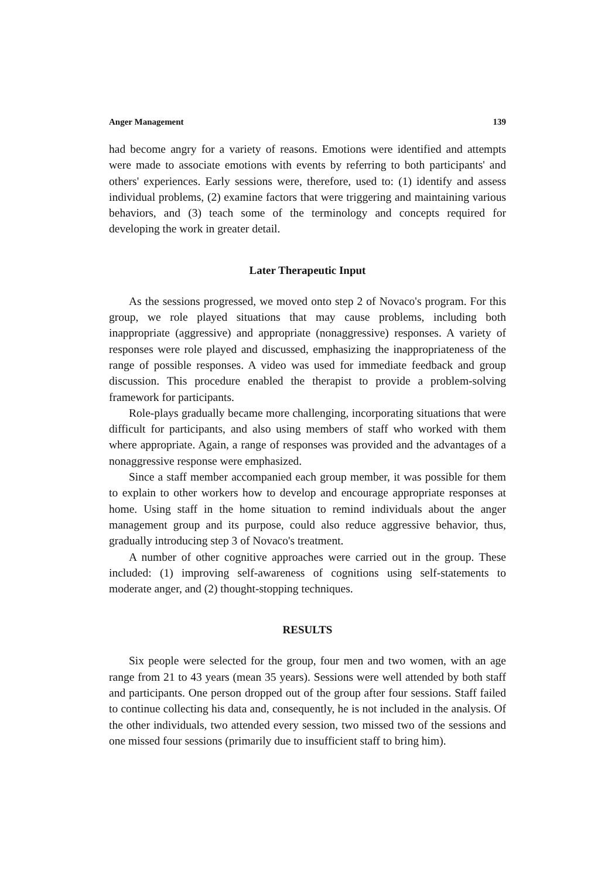Anger Management 139
had become angry for a variety of reasons. Emotions were identified and attempts were made to associate emotions with events by referring to both participants' and others' experiences. Early sessions were, therefore, used to: (1) identify and assess individual problems, (2) examine factors that were triggering and maintaining various behaviors, and (3) teach some of the terminology and concepts required for developing the work in greater detail.
Later Therapeutic Input
As the sessions progressed, we moved onto step 2 of Novaco's program. For this group, we role played situations that may cause problems, including both inappropriate (aggressive) and appropriate (nonaggressive) responses. A variety of responses were role played and discussed, emphasizing the inappropriateness of the range of possible responses. A video was used for immediate feedback and group discussion. This procedure enabled the therapist to provide a problem-solving framework for participants.
Role-plays gradually became more challenging, incorporating situations that were difficult for participants, and also using members of staff who worked with them where appropriate. Again, a range of responses was provided and the advantages of a nonaggressive response were emphasized.
Since a staff member accompanied each group member, it was possible for them to explain to other workers how to develop and encourage appropriate responses at home. Using staff in the home situation to remind individuals about the anger management group and its purpose, could also reduce aggressive behavior, thus, gradually introducing step 3 of Novaco's treatment.
A number of other cognitive approaches were carried out in the group. These included: (1) improving self-awareness of cognitions using self-statements to moderate anger, and (2) thought-stopping techniques.
RESULTS
Six people were selected for the group, four men and two women, with an age range from 21 to 43 years (mean 35 years). Sessions were well attended by both staff and participants. One person dropped out of the group after four sessions. Staff failed to continue collecting his data and, consequently, he is not included in the analysis. Of the other individuals, two attended every session, two missed two of the sessions and one missed four sessions (primarily due to insufficient staff to bring him).